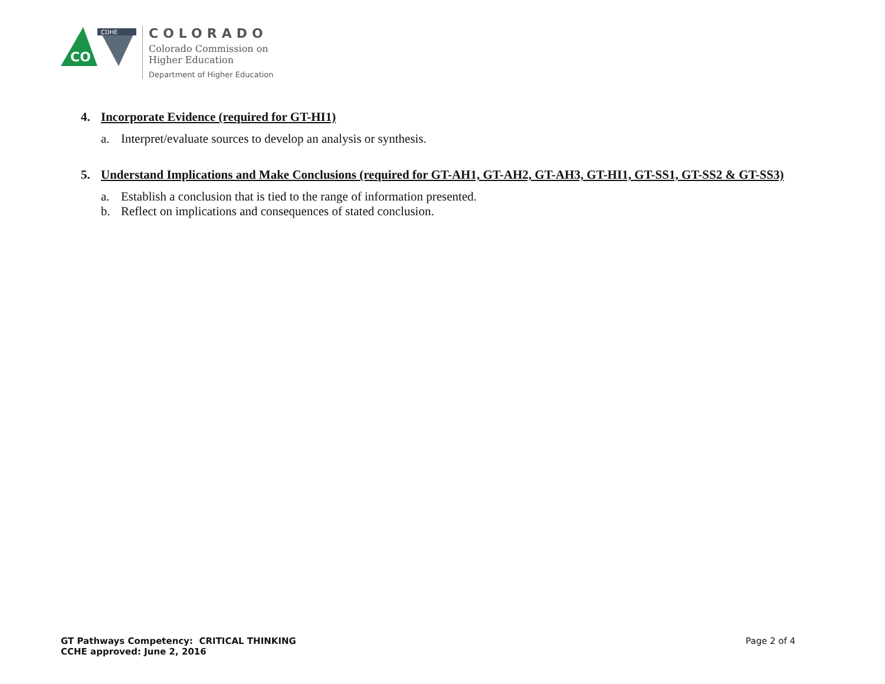CO
CDHE
COLORADO
Colorado Commission on
Higher Education
Department of Higher Education
4. Incorporate Evidence (required for GT-HI1)
a. Interpret/evaluate sources to develop an analysis or synthesis.
5. Understand Implications and Make Conclusions (required for GT-AH1, GT-AH2, GT-AH3, GT-HI1, GT-SS1, GT-SS2 & GT-SS3)
a. Establish a conclusion that is tied to the range of information presented.
b. Reflect on implications and consequences of stated conclusion.
GT Pathways Competency: CRITICAL THINKING
CCHE approved: June 2, 2016
Page 2 of 4